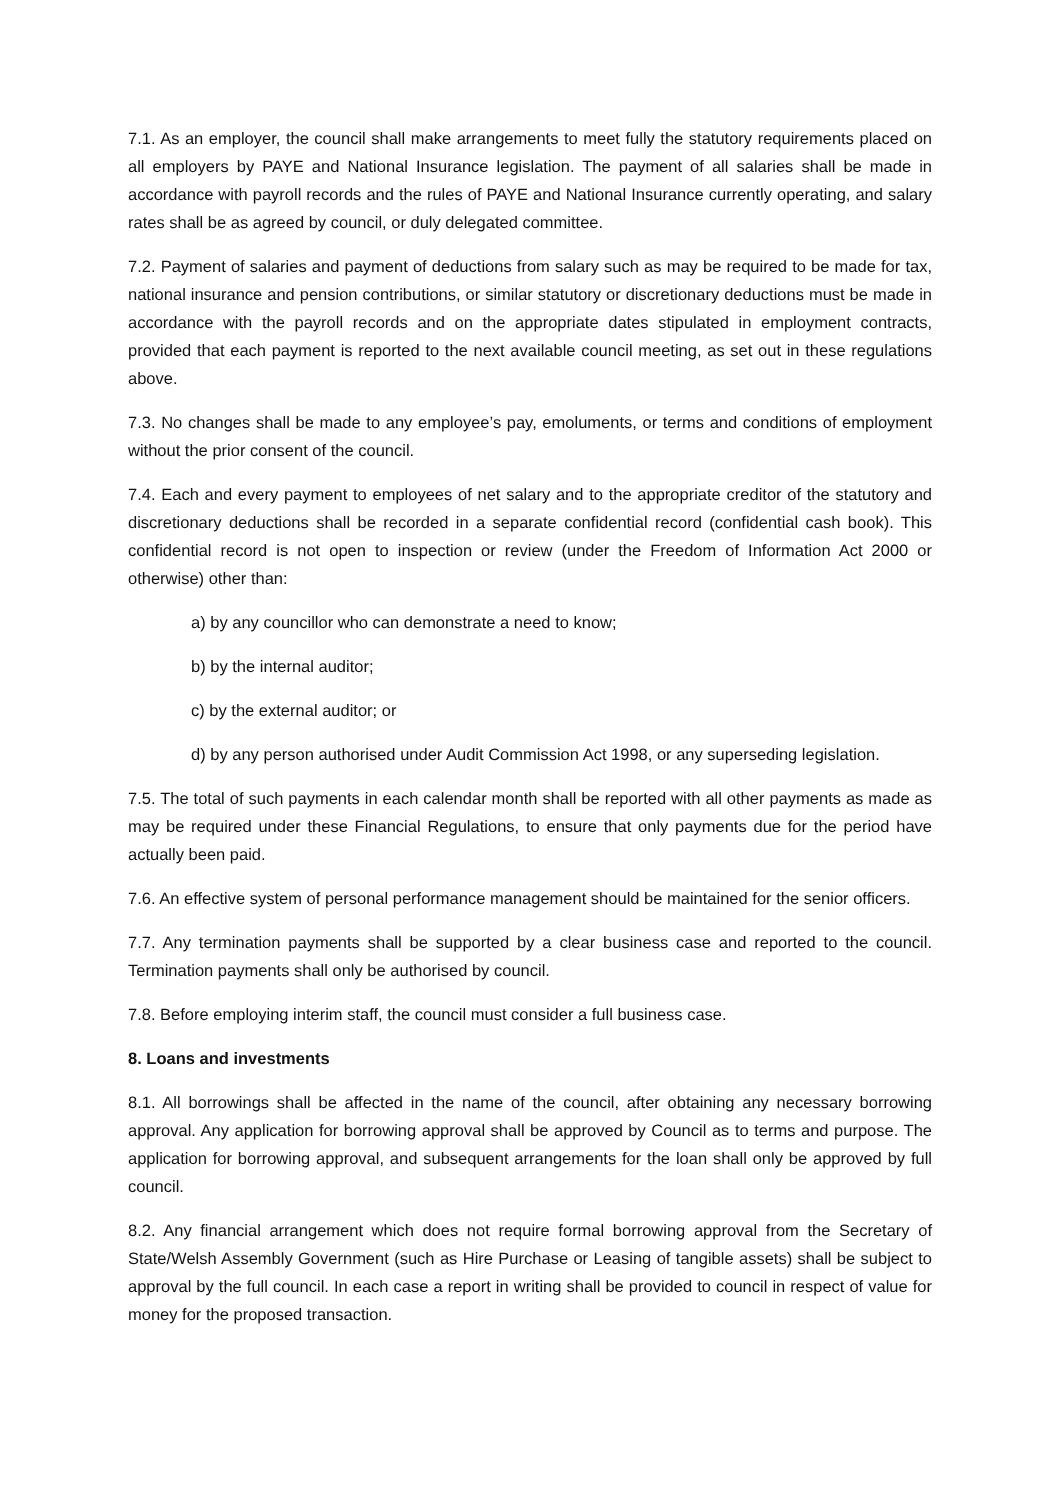7.1. As an employer, the council shall make arrangements to meet fully the statutory requirements placed on all employers by PAYE and National Insurance legislation. The payment of all salaries shall be made in accordance with payroll records and the rules of PAYE and National Insurance currently operating, and salary rates shall be as agreed by council, or duly delegated committee.
7.2. Payment of salaries and payment of deductions from salary such as may be required to be made for tax, national insurance and pension contributions, or similar statutory or discretionary deductions must be made in accordance with the payroll records and on the appropriate dates stipulated in employment contracts, provided that each payment is reported to the next available council meeting, as set out in these regulations above.
7.3. No changes shall be made to any employee’s pay, emoluments, or terms and conditions of employment without the prior consent of the council.
7.4. Each and every payment to employees of net salary and to the appropriate creditor of the statutory and discretionary deductions shall be recorded in a separate confidential record (confidential cash book). This confidential record is not open to inspection or review (under the Freedom of Information Act 2000 or otherwise) other than:
a) by any councillor who can demonstrate a need to know;
b) by the internal auditor;
c) by the external auditor; or
d) by any person authorised under Audit Commission Act 1998, or any superseding legislation.
7.5. The total of such payments in each calendar month shall be reported with all other payments as made as may be required under these Financial Regulations, to ensure that only payments due for the period have actually been paid.
7.6. An effective system of personal performance management should be maintained for the senior officers.
7.7. Any termination payments shall be supported by a clear business case and reported to the council. Termination payments shall only be authorised by council.
7.8. Before employing interim staff, the council must consider a full business case.
8. Loans and investments
8.1. All borrowings shall be affected in the name of the council, after obtaining any necessary borrowing approval. Any application for borrowing approval shall be approved by Council as to terms and purpose. The application for borrowing approval, and subsequent arrangements for the loan shall only be approved by full council.
8.2. Any financial arrangement which does not require formal borrowing approval from the Secretary of State/Welsh Assembly Government (such as Hire Purchase or Leasing of tangible assets) shall be subject to approval by the full council. In each case a report in writing shall be provided to council in respect of value for money for the proposed transaction.